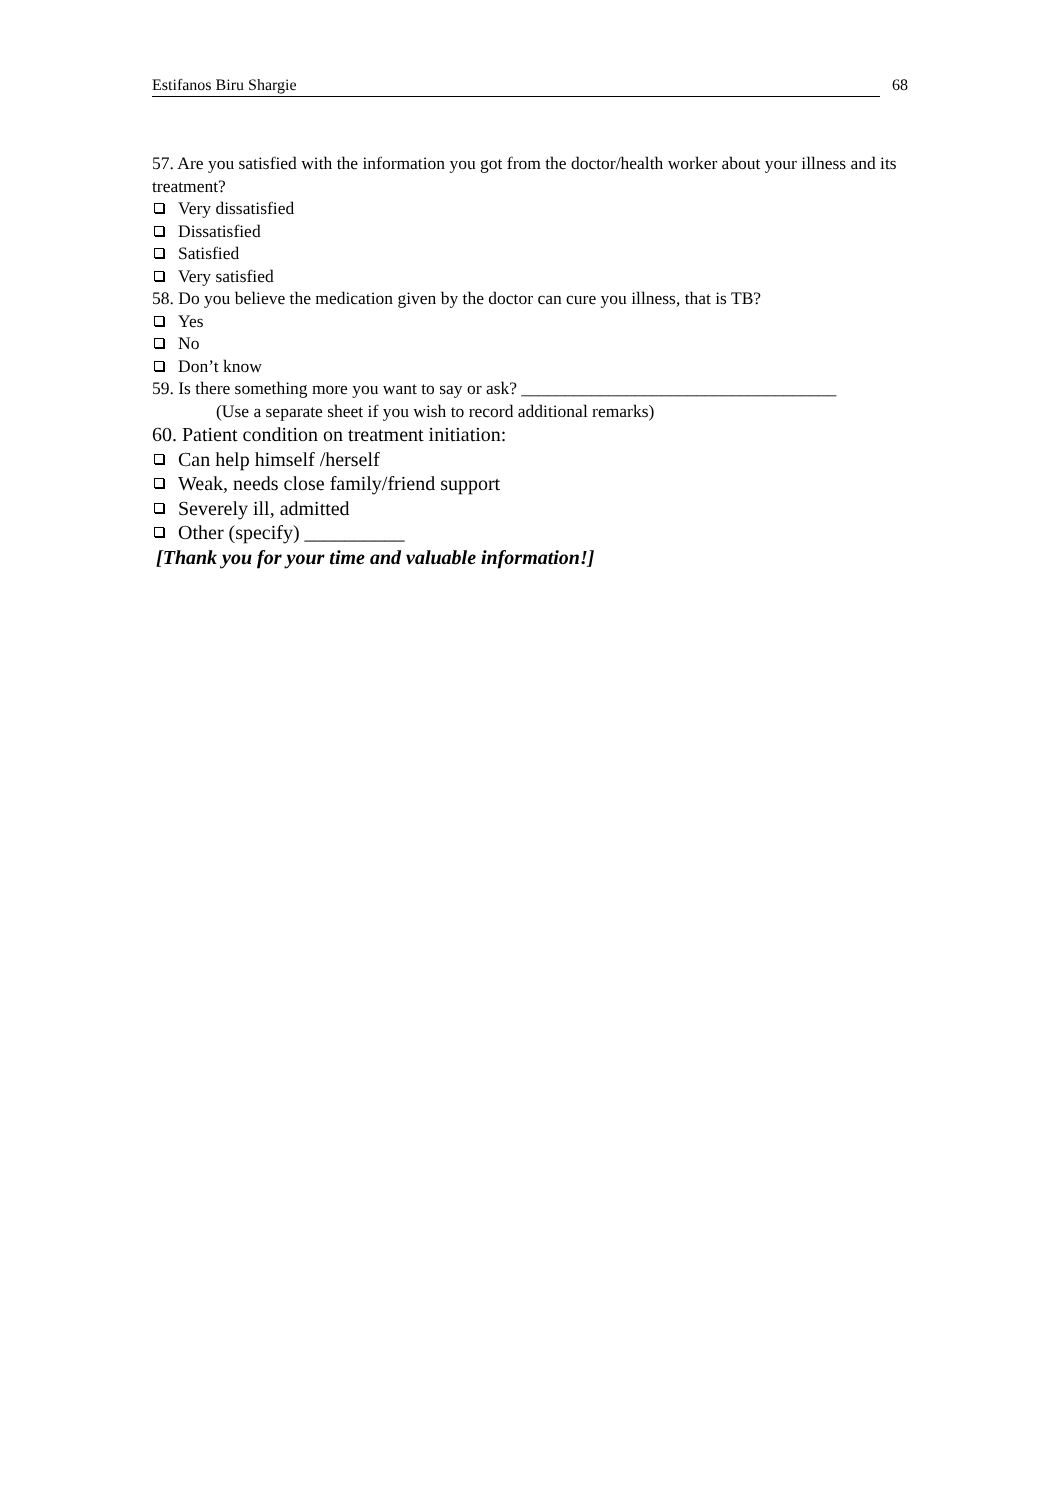Estifanos Biru Shargie 68
57. Are you satisfied with the information you got from the doctor/health worker about your illness and its treatment?
Very dissatisfied
Dissatisfied
Satisfied
Very satisfied
58. Do you believe the medication given by the doctor can cure you illness, that is TB?
Yes
No
Don’t know
59. Is there something more you want to say or ask? ____________________________________
(Use a separate sheet if you wish to record additional remarks)
60. Patient condition on treatment initiation:
Can help himself /herself
Weak, needs close family/friend support
Severely ill, admitted
Other (specify) __________
[Thank you for your time and valuable information!]